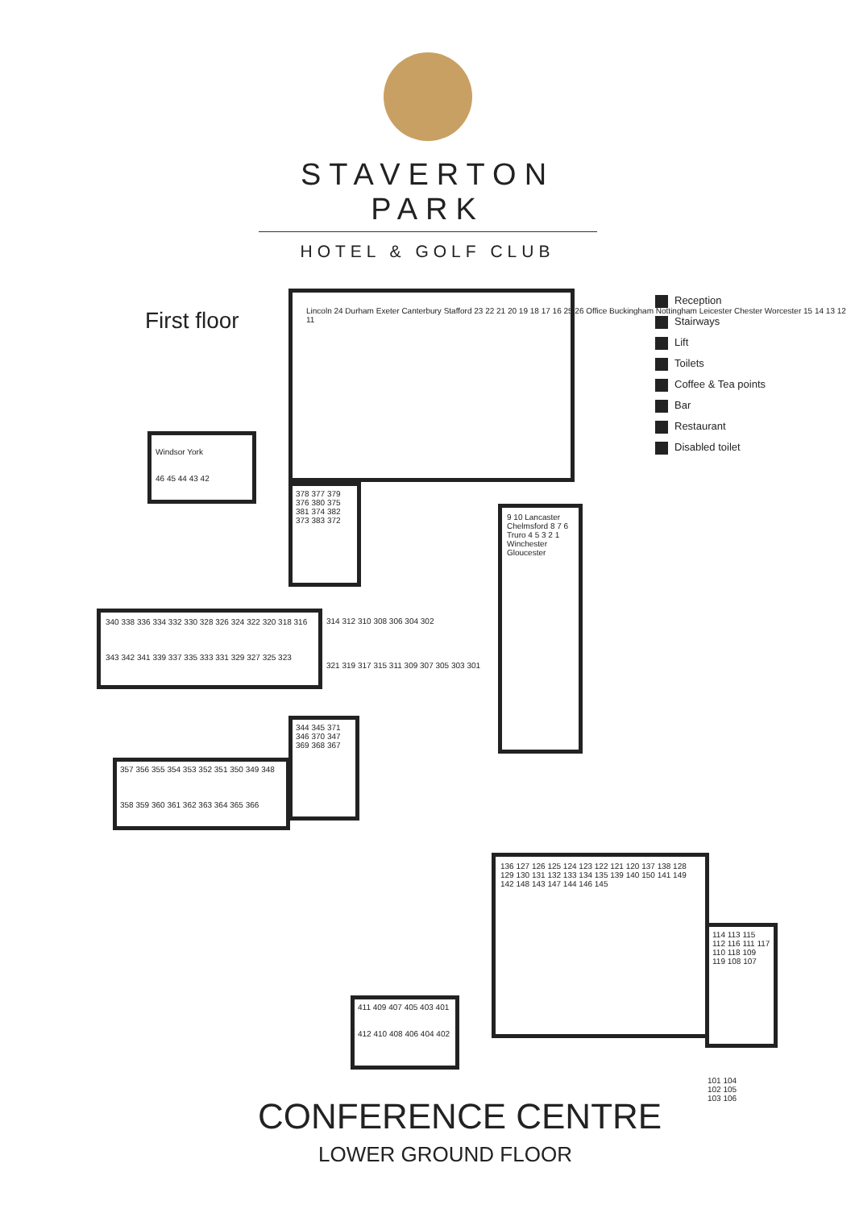STAVERTON PARK
HOTEL & GOLF CLUB
First floor
Reception
Stairways
Lift
Toilets
Coffee & Tea points
Bar
Restaurant
Disabled toilet
Lincoln 24 Durham Exeter Canterbury Stafford 23 22 21 20 19 18 17 16 25 26 Office Buckingham Nottingham Leicester Chester Worcester 15 14 13 12 11
Windsor York
46 45 44 43 42
378 377 379 376 380 375 381 374 382 373 383 372
9 10 Lancaster Chelmsford 8 7 6 Truro 4 5 3 2 1 Winchester Gloucester
340 338 336 334 332 330 328 326 324 322 320 318 316
343 342 341 339 337 335 333 331 329 327 325 323
314 312 310 308 306 304 302
321 319 317 315 311 309 307 305 303 301
344 345 371 346 370 347 369 368 367
357 356 355 354 353 352 351 350 349 348
358 359 360 361 362 363 364 365 366
136 127 126 125 124 123 122 121 120 137 138 128 129 130 131 132 133 134 135 139 140 150 141 149 142 148 143 147 144 146 145
114 113 115 112 116 111 117 110 118 109 119 108 107
101 104
102 105
103 106
411 409 407 405 403 401
412 410 408 406 404 402
CONFERENCE CENTRE
LOWER GROUND FLOOR